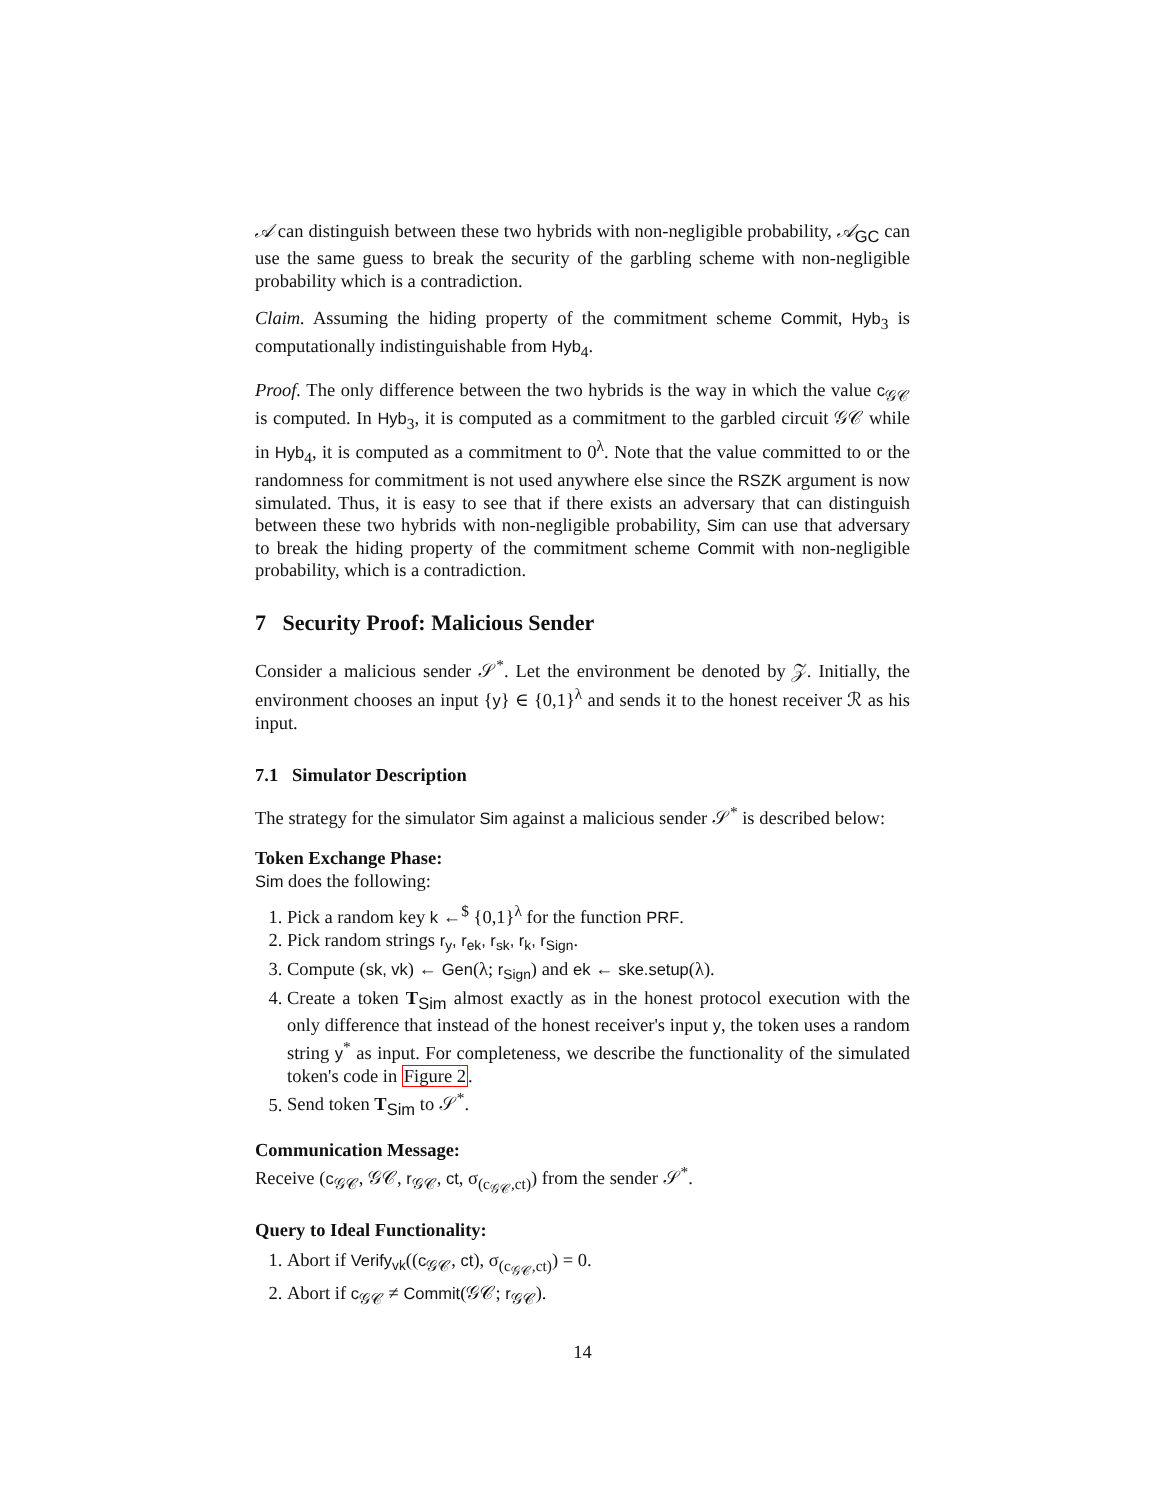𝒜 can distinguish between these two hybrids with non-negligible probability, 𝒜<sub>GC</sub> can use the same guess to break the security of the garbling scheme with non-negligible probability which is a contradiction.
Claim. Assuming the hiding property of the commitment scheme Commit, Hyb<sub>3</sub> is computationally indistinguishable from Hyb<sub>4</sub>.
Proof. The only difference between the two hybrids is the way in which the value c<sub>𝒢𝒞</sub> is computed. In Hyb<sub>3</sub>, it is computed as a commitment to the garbled circuit 𝒢𝒞 while in Hyb<sub>4</sub>, it is computed as a commitment to 0<sup>λ</sup>. Note that the value committed to or the randomness for commitment is not used anywhere else since the RSZK argument is now simulated. Thus, it is easy to see that if there exists an adversary that can distinguish between these two hybrids with non-negligible probability, Sim can use that adversary to break the hiding property of the commitment scheme Commit with non-negligible probability, which is a contradiction.
7 Security Proof: Malicious Sender
Consider a malicious sender 𝒮<sup>*</sup>. Let the environment be denoted by 𝒵. Initially, the environment chooses an input {y} ∈ {0,1}<sup>λ</sup> and sends it to the honest receiver ℛ as his input.
7.1 Simulator Description
The strategy for the simulator Sim against a malicious sender 𝒮<sup>*</sup> is described below:
Token Exchange Phase:
Sim does the following:
1. Pick a random key k ←<sup>$</sup> {0,1}<sup>λ</sup> for the function PRF.
2. Pick random strings r<sub>y</sub>, r<sub>ek</sub>, r<sub>sk</sub>, r<sub>k</sub>, r<sub>Sign</sub>.
3. Compute (sk, vk) ← Gen(λ; r<sub>Sign</sub>) and ek ← ske.setup(λ).
4. Create a token T<sub>Sim</sub> almost exactly as in the honest protocol execution with the only difference that instead of the honest receiver's input y, the token uses a random string y<sup>*</sup> as input. For completeness, we describe the functionality of the simulated token's code in Figure 2.
5. Send token T<sub>Sim</sub> to 𝒮<sup>*</sup>.
Communication Message:
Receive (c<sub>𝒢𝒞</sub>, 𝒢𝒞, r<sub>𝒢𝒞</sub>, ct, σ<sub>(c<sub>𝒢𝒞</sub>,ct)</sub>) from the sender 𝒮<sup>*</sup>.
Query to Ideal Functionality:
1. Abort if Verify<sub>vk</sub>((c<sub>𝒢𝒞</sub>, ct), σ<sub>(c<sub>𝒢𝒞</sub>,ct)</sub>) = 0.
2. Abort if c<sub>𝒢𝒞</sub> ≠ Commit(𝒢𝒞; r<sub>𝒢𝒞</sub>).
14